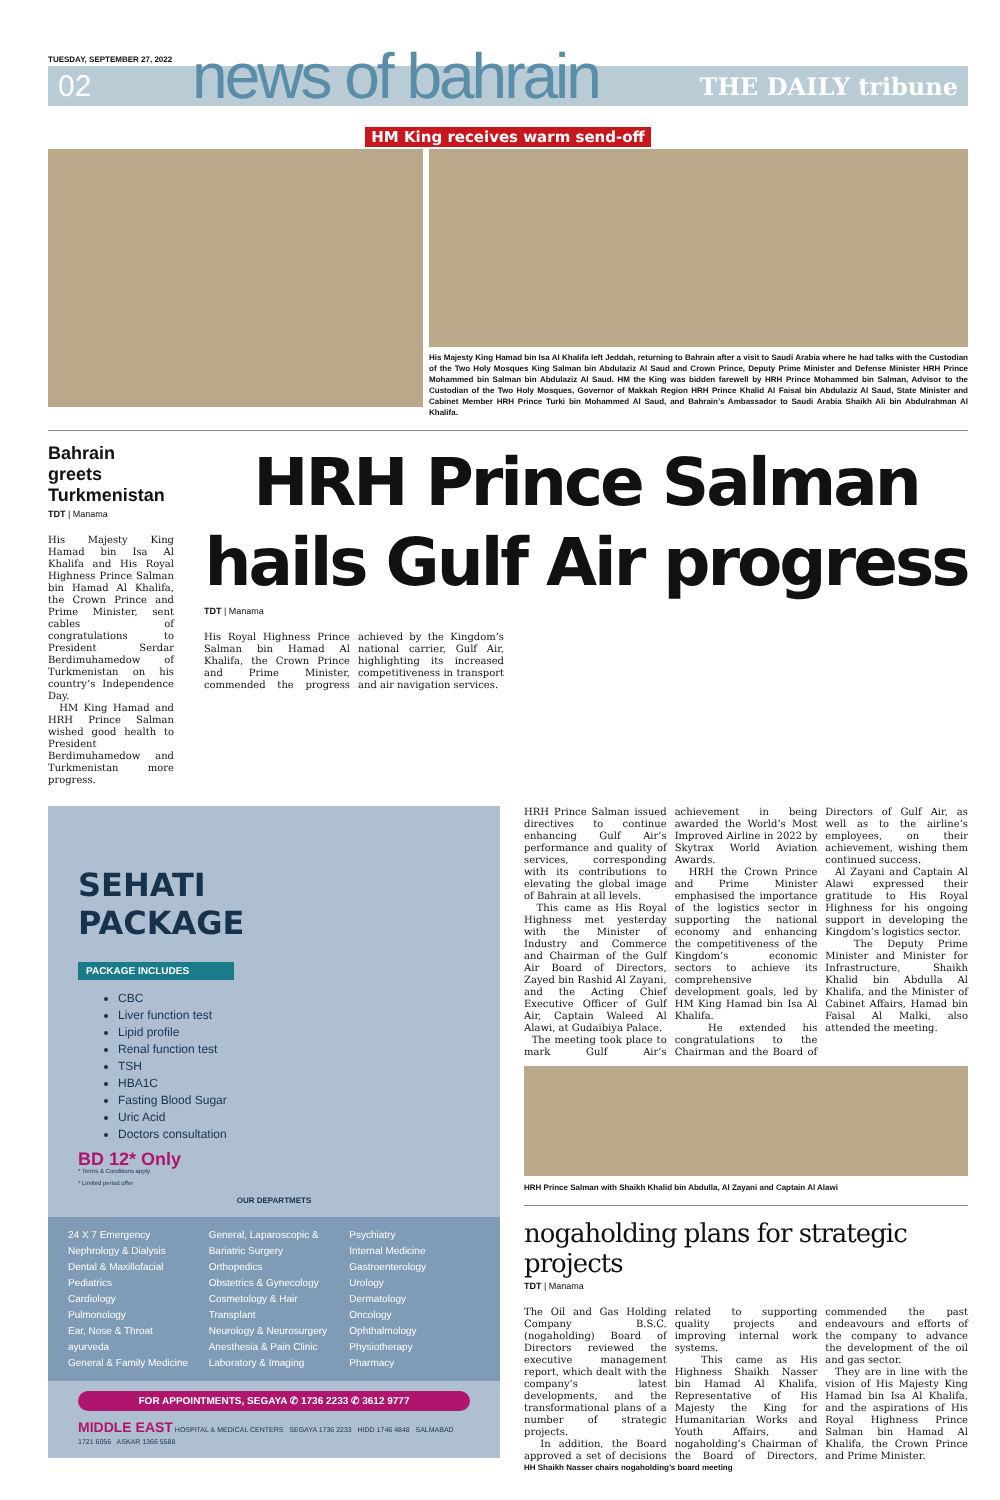TUESDAY, SEPTEMBER 27, 2022
02 news of bahrain THE DAILY tribune
HM King receives warm send-off
His Majesty King Hamad bin Isa Al Khalifa left Jeddah, returning to Bahrain after a visit to Saudi Arabia where he had talks with the Custodian of the Two Holy Mosques King Salman bin Abdulaziz Al Saud and Crown Prince, Deputy Prime Minister and Defense Minister HRH Prince Mohammed bin Salman bin Abdulaziz Al Saud. HM the King was bidden farewell by HRH Prince Mohammed bin Salman, Advisor to the Custodian of the Two Holy Mosques, Governor of Makkah Region HRH Prince Khalid Al Faisal bin Abdulaziz Al Saud, State Minister and Cabinet Member HRH Prince Turki bin Mohammed Al Saud, and Bahrain’s Ambassador to Saudi Arabia Shaikh Ali bin Abdulrahman Al Khalifa.
Bahrain greets Turkmenistan
TDT | Manama
His Majesty King Hamad bin Isa Al Khalifa and His Royal Highness Prince Salman bin Hamad Al Khalifa, the Crown Prince and Prime Minister, sent cables of congratulations to President Serdar Berdimuhamedow of Turkmenistan on his country’s Independence Day.
HM King Hamad and HRH Prince Salman wished good health to President Berdimuhamedow and Turkmenistan more progress.
HRH Prince Salman hails Gulf Air progress
TDT | Manama
His Royal Highness Prince Salman bin Hamad Al Khalifa, the Crown Prince and Prime Minister, commended the progress achieved by the Kingdom’s national carrier, Gulf Air, highlighting its increased competitiveness in transport and air navigation services.
SEHATI
PACKAGE
PACKAGE INCLUDES
CBC
Liver function test
Lipid profile
Renal function test
TSH
HBA1C
Fasting Blood Sugar
Uric Acid
Doctors consultation
BD 12* Only
* Terms & Conditions apply
* Limited period offer
OUR DEPARTMETS
24 X 7 Emergency
Nephrology & Dialysis
Dental & Maxillofacial
Pediatrics
Cardiology
Pulmonology
Ear, Nose & Throat
ayurveda
General & Family Medicine
General, Laparoscopic & Bariatric Surgery
Orthopedics
Obstetrics & Gynecology
Cosmetology & Hair Transplant
Neurology & Neurosurgery
Anesthesia & Pain Clinic
Laboratory & Imaging Psychiatry
Internal Medicine
Gastroenterology
Urology
Dermatology
Oncology
Ophthalmology
Physiotherapy
Pharmacy
FOR APPOINTMENTS, SEGAYA ✆ 1736 2233 ✆ 3612 9777
MIDDLE EAST HOSPITAL & MEDICAL CENTERS SEGAYA 1736 2233 HIDD 1746 4848 SALMABAD 1721 6056 ASKAR 1366 5588
HRH Prince Salman issued directives to continue enhancing Gulf Air’s performance and quality of services, corresponding with its contributions to elevating the global image of Bahrain at all levels.
This came as His Royal Highness met yesterday with the Minister of Industry and Commerce and Chairman of the Gulf Air Board of Directors, Zayed bin Rashid Al Zayani, and the Acting Chief Executive Officer of Gulf Air, Captain Waleed Al Alawi, at Gudaibiya Palace.
The meeting took place to mark Gulf Air’s achievement in being awarded the World’s Most Improved Airline in 2022 by Skytrax World Aviation Awards.
HRH the Crown Prince and Prime Minister emphasised the importance of the logistics sector in supporting the national economy and enhancing the competitiveness of the Kingdom’s economic sectors to achieve its comprehensive development goals, led by HM King Hamad bin Isa Al Khalifa.
He extended his congratulations to the Chairman and the Board of Directors of Gulf Air, as well as to the airline’s employees, on their achievement, wishing them continued success.
Al Zayani and Captain Al Alawi expressed their gratitude to His Royal Highness for his ongoing support in developing the Kingdom’s logistics sector.
The Deputy Prime Minister and Minister for Infrastructure, Shaikh Khalid bin Abdulla Al Khalifa, and the Minister of Cabinet Affairs, Hamad bin Faisal Al Malki, also attended the meeting.
HRH Prince Salman with Shaikh Khalid bin Abdulla, Al Zayani and Captain Al Alawi
nogaholding plans for strategic projects
TDT | Manama
The Oil and Gas Holding Company B.S.C. (nogaholding) Board of Directors reviewed the executive management report, which dealt with the company’s latest developments, and the transformational plans of a number of strategic projects.
In addition, the Board approved a set of decisions related to supporting quality projects and improving internal work systems.
This came as His Highness Shaikh Nasser bin Hamad Al Khalifa, Representative of His Majesty the King for Humanitarian Works and Youth Affairs, and nogaholding’s Chairman of the Board of Directors, commended the past endeavours and efforts of the company to advance the development of the oil and gas sector.
They are in line with the vision of His Majesty King Hamad bin Isa Al Khalifa, and the aspirations of His Royal Highness Prince Salman bin Hamad Al Khalifa, the Crown Prince and Prime Minister.
HH Shaikh Nasser chairs nogaholding’s board meeting